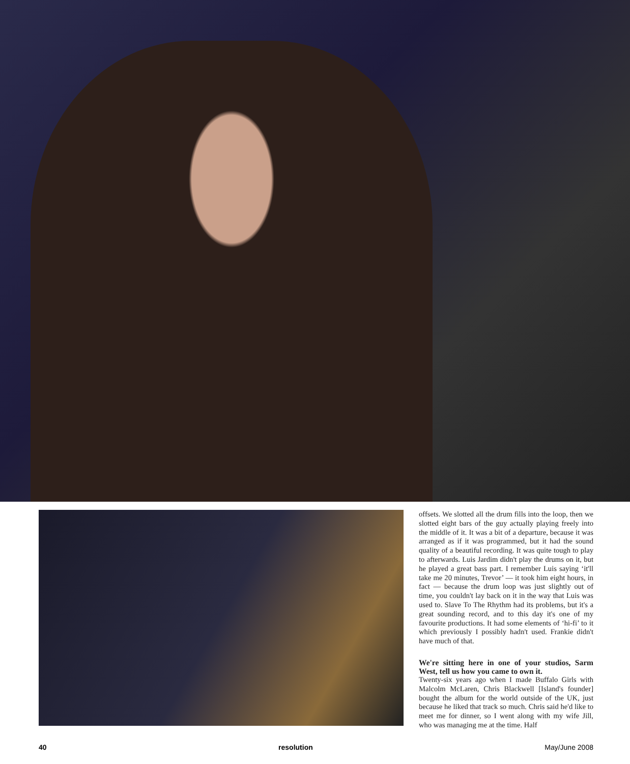offsets. We slotted all the drum fills into the loop, then we slotted eight bars of the guy actually playing freely into the middle of it. It was a bit of a departure, because it was arranged as if it was programmed, but it had the sound quality of a beautiful recording. It was quite tough to play to afterwards. Luis Jardim didn't play the drums on it, but he played a great bass part. I remember Luis saying ‘it'll take me 20 minutes, Trevor’ — it took him eight hours, in fact — because the drum loop was just slightly out of time, you couldn't lay back on it in the way that Luis was used to. Slave To The Rhythm had its problems, but it's a great sounding record, and to this day it's one of my favourite productions. It had some elements of ‘hi-fi’ to it which previously I possibly hadn't used. Frankie didn't have much of that.
We're sitting here in one of your studios, Sarm West, tell us how you came to own it.
Twenty-six years ago when I made Buffalo Girls with Malcolm McLaren, Chris Blackwell [Island's founder] bought the album for the world outside of the UK, just because he liked that track so much. Chris said he'd like to meet me for dinner, so I went along with my wife Jill, who was managing me at the time. Half
40 resolution May/June 2008